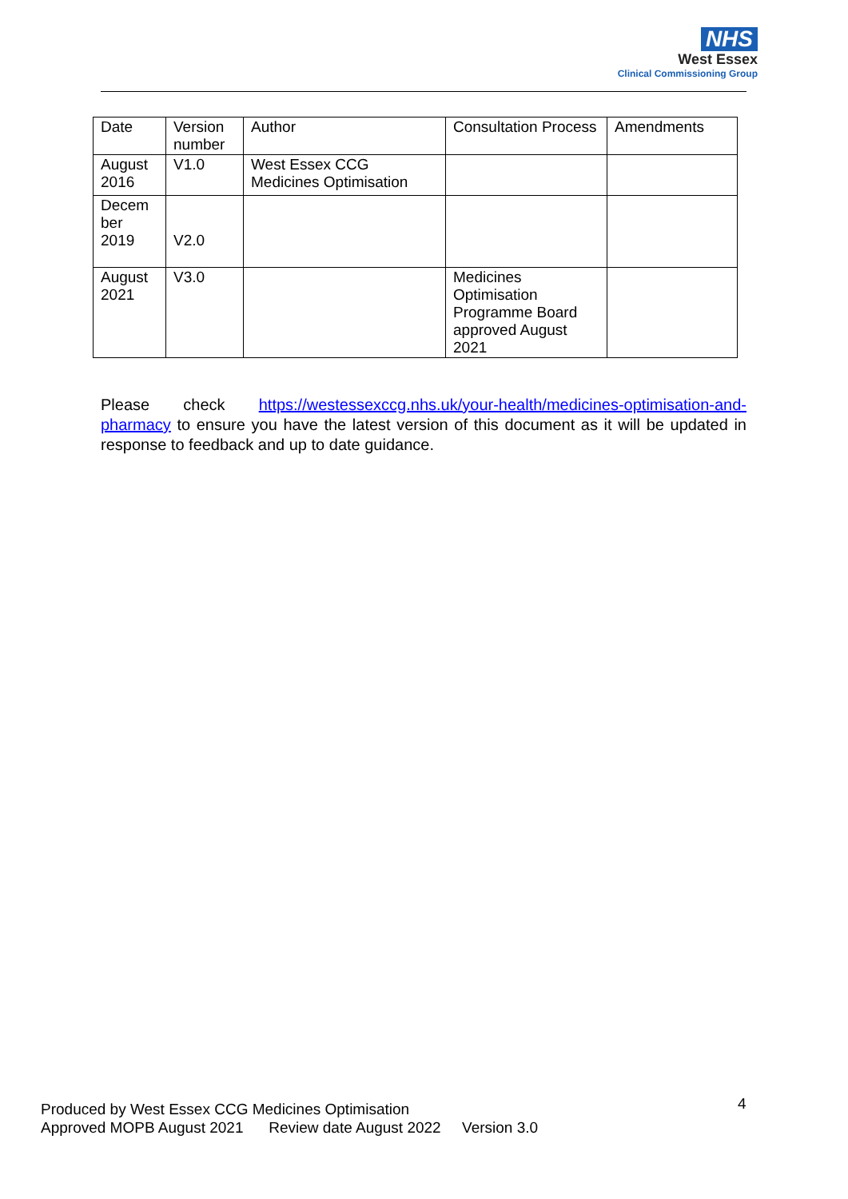NHS
West Essex
Clinical Commissioning Group
| Date | Version number | Author | Consultation Process | Amendments |
| August 2016 | V1.0 | West Essex CCG Medicines Optimisation | | |
| Decem ber 2019 | V2.0 | | | |
| August 2021 | V3.0 | | Medicines Optimisation Programme Board approved August 2021 | |
Please check https://westessexccg.nhs.uk/your-health/medicines-optimisation-and-pharmacy to ensure you have the latest version of this document as it will be updated in response to feedback and up to date guidance.
Produced by West Essex CCG Medicines Optimisation
Approved MOPB August 2021 Review date August 2022 Version 3.0
4